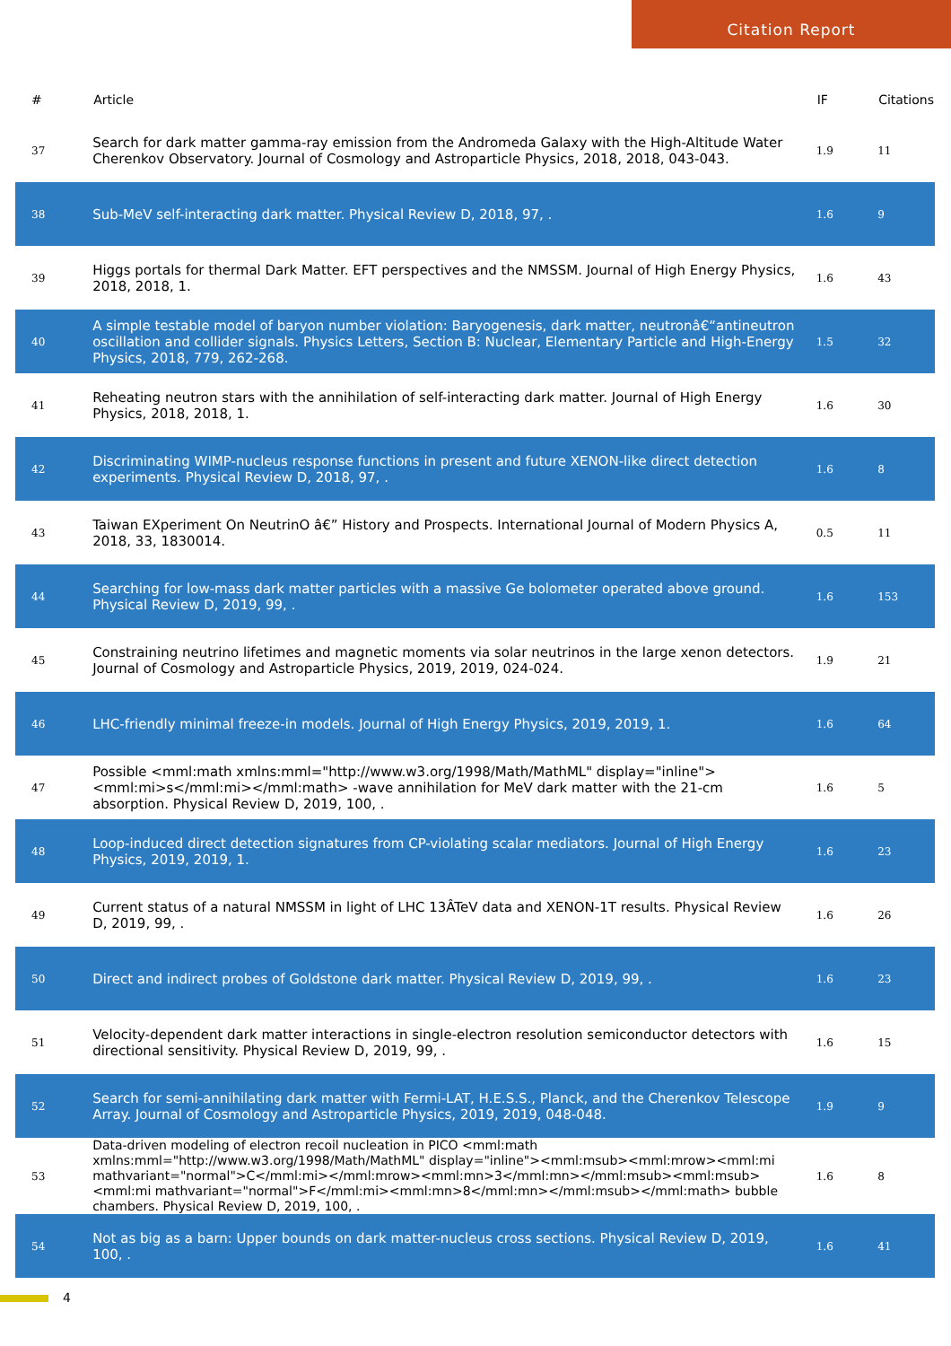Citation Report
| # | Article | IF | Citations |
| --- | --- | --- | --- |
| 37 | Search for dark matter gamma-ray emission from the Andromeda Galaxy with the High-Altitude Water Cherenkov Observatory. Journal of Cosmology and Astroparticle Physics, 2018, 2018, 043-043. | 1.9 | 11 |
| 38 | Sub-MeV self-interacting dark matter. Physical Review D, 2018, 97, . | 1.6 | 9 |
| 39 | Higgs portals for thermal Dark Matter. EFT perspectives and the NMSSM. Journal of High Energy Physics, 2018, 2018, 1. | 1.6 | 43 |
| 40 | A simple testable model of baryon number violation: Baryogenesis, dark matter, neutronâ€“antineutron oscillation and collider signals. Physics Letters, Section B: Nuclear, Elementary Particle and High-Energy Physics, 2018, 779, 262-268. | 1.5 | 32 |
| 41 | Reheating neutron stars with the annihilation of self-interacting dark matter. Journal of High Energy Physics, 2018, 2018, 1. | 1.6 | 30 |
| 42 | Discriminating WIMP-nucleus response functions in present and future XENON-like direct detection experiments. Physical Review D, 2018, 97, . | 1.6 | 8 |
| 43 | Taiwan EXperiment On NeutrinO â€” History and Prospects. International Journal of Modern Physics A, 2018, 33, 1830014. | 0.5 | 11 |
| 44 | Searching for low-mass dark matter particles with a massive Ge bolometer operated above ground. Physical Review D, 2019, 99, . | 1.6 | 153 |
| 45 | Constraining neutrino lifetimes and magnetic moments via solar neutrinos in the large xenon detectors. Journal of Cosmology and Astroparticle Physics, 2019, 2019, 024-024. | 1.9 | 21 |
| 46 | LHC-friendly minimal freeze-in models. Journal of High Energy Physics, 2019, 2019, 1. | 1.6 | 64 |
| 47 | Possible <mml:math xmlns:mml="http://www.w3.org/1998/Math/MathML" display="inline"><mml:mi>s</mml:mi></mml:math> -wave annihilation for MeV dark matter with the 21-cm absorption. Physical Review D, 2019, 100, . | 1.6 | 5 |
| 48 | Loop-induced direct detection signatures from CP-violating scalar mediators. Journal of High Energy Physics, 2019, 2019, 1. | 1.6 | 23 |
| 49 | Current status of a natural NMSSM in light of LHC 13ÂTeV data and XENON-1T results. Physical Review D, 2019, 99, . | 1.6 | 26 |
| 50 | Direct and indirect probes of Goldstone dark matter. Physical Review D, 2019, 99, . | 1.6 | 23 |
| 51 | Velocity-dependent dark matter interactions in single-electron resolution semiconductor detectors with directional sensitivity. Physical Review D, 2019, 99, . | 1.6 | 15 |
| 52 | Search for semi-annihilating dark matter with Fermi-LAT, H.E.S.S., Planck, and the Cherenkov Telescope Array. Journal of Cosmology and Astroparticle Physics, 2019, 2019, 048-048. | 1.9 | 9 |
| 53 | Data-driven modeling of electron recoil nucleation in PICO <mml:math xmlns:mml="http://www.w3.org/1998/Math/MathML" display="inline"><mml:msub><mml:mrow><mml:mi mathvariant="normal">C</mml:mi></mml:mrow><mml:mn>3</mml:mn></mml:msub><mml:msub><mml:mi mathvariant="normal">F</mml:mi><mml:mn>8</mml:mn></mml:msub></mml:math> bubble chambers. Physical Review D, 2019, 100, . | 1.6 | 8 |
| 54 | Not as big as a barn: Upper bounds on dark matter-nucleus cross sections. Physical Review D, 2019, 100, . | 1.6 | 41 |
4